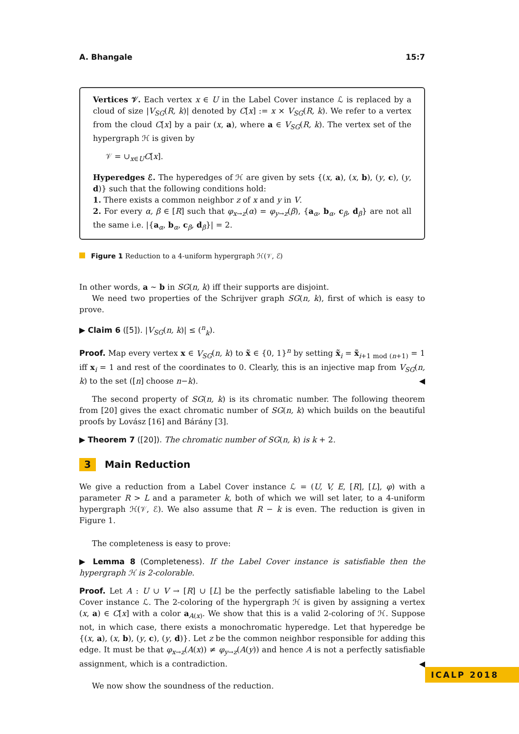A. Bhangale 15:7
Vertices 𝒱. Each vertex x ∈ U in the Label Cover instance ℒ is replaced by a cloud of size |V<sub>SG</sub>(R, k)| denoted by C[x] := x × V<sub>SG</sub>(R, k). We refer to a vertex from the cloud C[x] by a pair (x, a), where a ∈ V<sub>SG</sub>(R, k). The vertex set of the hypergraph ℋ is given by
𝒱 = ∪<sub>x∈U</sub>C[x].
Hyperedges ℰ. The hyperedges of ℋ are given by sets {(x, a), (x, b), (y, c), (y, d)} such that the following conditions hold:
1. There exists a common neighbor z of x and y in V.
2. For every α, β ∈ [R] such that φ<sub>x→z</sub>(α) = φ<sub>y→z</sub>(β), {a<sub>α</sub>, b<sub>α</sub>, c<sub>β</sub>, d<sub>β</sub>} are not all the same i.e. |{a<sub>α</sub>, b<sub>α</sub>, c<sub>β</sub>, d<sub>β</sub>}| = 2.
Figure 1 Reduction to a 4-uniform hypergraph ℋ(𝒱, ℰ)
In other words, a ∼ b in SG(n, k) iff their supports are disjoint.
We need two properties of the Schrijver graph SG(n, k), first of which is easy to prove.
▶ Claim 6 ([5]). |V<sub>SG</sub>(n, k)| ≤ (<sup>n</sup><sub>k</sub>).
Proof. Map every vertex x ∈ V<sub>SG</sub>(n, k) to x̃ ∈ {0, 1}<sup>n</sup> by setting x̃<sub>i</sub> = x̃<sub>i+1 mod (n+1)</sub> = 1 iff x<sub>i</sub> = 1 and rest of the coordinates to 0. Clearly, this is an injective map from V<sub>SG</sub>(n, k) to the set ([n] choose n−k). ◀
The second property of SG(n, k) is its chromatic number. The following theorem from [20] gives the exact chromatic number of SG(n, k) which builds on the beautiful proofs by Lovász [16] and Bárány [3].
▶ Theorem 7 ([20]). The chromatic number of SG(n, k) is k + 2.
3 Main Reduction
We give a reduction from a Label Cover instance ℒ = (U, V, E, [R], [L], φ) with a parameter R > L and a parameter k, both of which we will set later, to a 4-uniform hypergraph ℋ(𝒱, ℰ). We also assume that R − k is even. The reduction is given in Figure 1.
The completeness is easy to prove:
▶ Lemma 8 (Completeness). If the Label Cover instance is satisfiable then the hypergraph ℋ is 2-colorable.
Proof. Let A : U ∪ V → [R] ∪ [L] be the perfectly satisfiable labeling to the Label Cover instance ℒ. The 2-coloring of the hypergraph ℋ is given by assigning a vertex (x, a) ∈ C[x] with a color a<sub>A(x)</sub>. We show that this is a valid 2-coloring of ℋ. Suppose not, in which case, there exists a monochromatic hyperedge. Let that hyperedge be {(x, a), (x, b), (y, c), (y, d)}. Let z be the common neighbor responsible for adding this edge. It must be that φ<sub>x→z</sub>(A(x)) ≠ φ<sub>y→z</sub>(A(y)) and hence A is not a perfectly satisfiable assignment, which is a contradiction. ◀
We now show the soundness of the reduction.
ICALP 2018